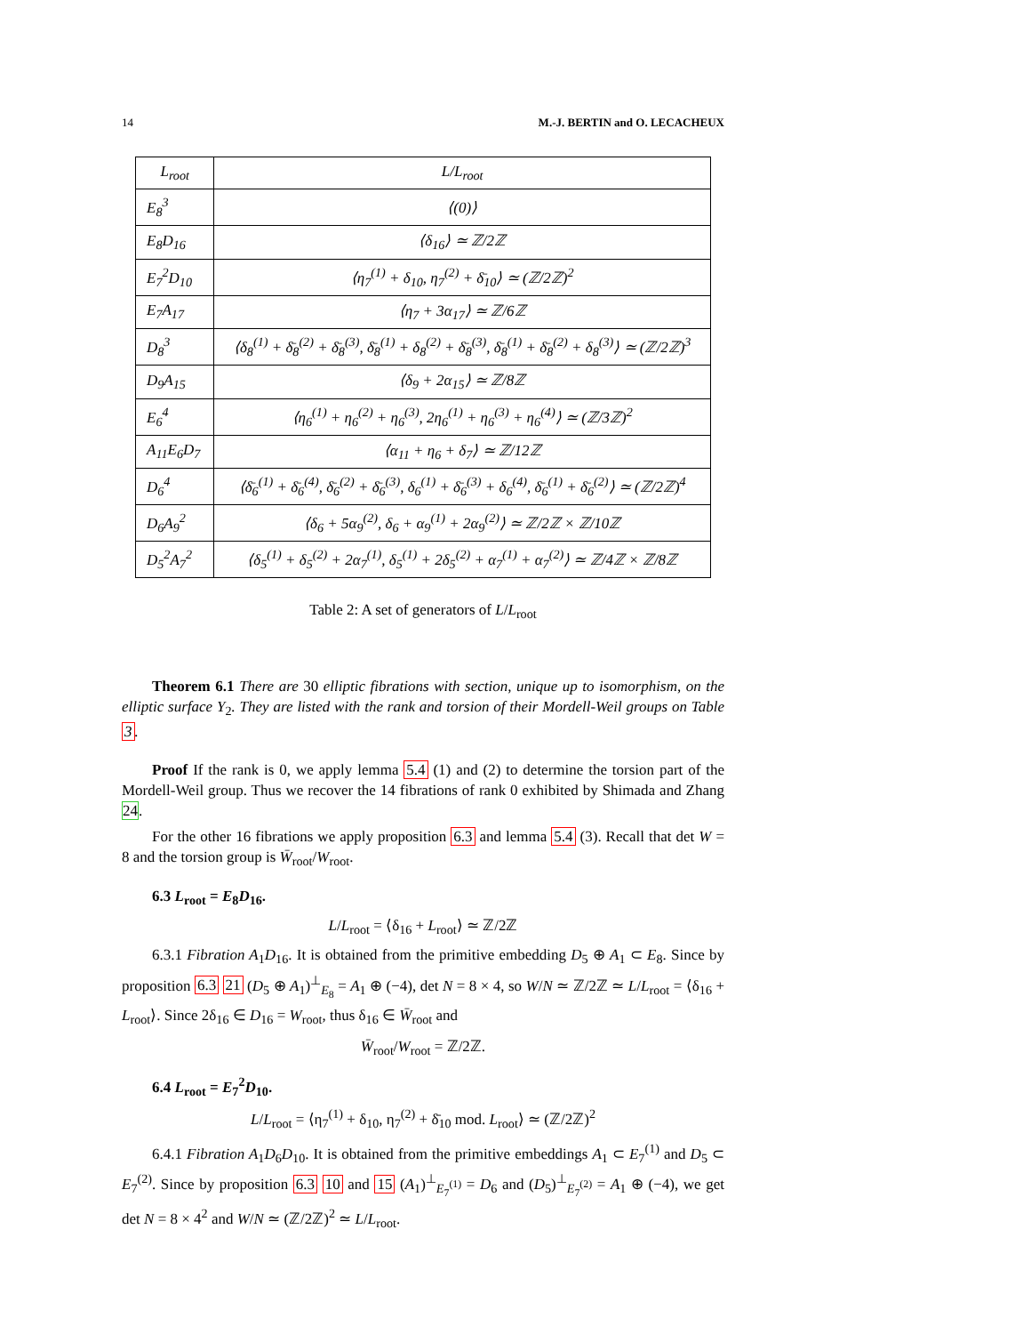14 M.-J. BERTIN and O. LECACHEUX
| L<sub>root</sub> | L/L<sub>root</sub> |
| --- | --- |
| E<sub>8</sub><sup>3</sup> | ⟨(0)⟩ |
| E<sub>8</sub>D<sub>16</sub> | ⟨δ<sub>16</sub>⟩ ≃ ℤ/2ℤ |
| E<sub>7</sub><sup>2</sup>D<sub>10</sub> | ⟨η<sub>7</sub><sup>(1)</sup> + δ<sub>10</sub>, η<sub>7</sub><sup>(2)</sup> + δ̄<sub>10</sub>⟩ ≃ (ℤ/2ℤ)<sup>2</sup> |
| E<sub>7</sub>A<sub>17</sub> | ⟨η<sub>7</sub> + 3α<sub>17</sub>⟩ ≃ ℤ/6ℤ |
| D<sub>8</sub><sup>3</sup> | ⟨δ<sub>8</sub><sup>(1)</sup> + δ̄<sub>8</sub><sup>(2)</sup> + δ̄<sub>8</sub><sup>(3)</sup>, δ̄<sub>8</sub><sup>(1)</sup> + δ<sub>8</sub><sup>(2)</sup> + δ̄<sub>8</sub><sup>(3)</sup>, δ̄<sub>8</sub><sup>(1)</sup> + δ̄<sub>8</sub><sup>(2)</sup> + δ<sub>8</sub><sup>(3)</sup>⟩ ≃ (ℤ/2ℤ)<sup>3</sup> |
| D<sub>9</sub>A<sub>15</sub> | ⟨δ<sub>9</sub> + 2α<sub>15</sub>⟩ ≃ ℤ/8ℤ |
| E<sub>6</sub><sup>4</sup> | ⟨η<sub>6</sub><sup>(1)</sup> + η<sub>6</sub><sup>(2)</sup> + η<sub>6</sub><sup>(3)</sup>, 2η<sub>6</sub><sup>(1)</sup> + η<sub>6</sub><sup>(3)</sup> + η<sub>6</sub><sup>(4)</sup>⟩ ≃ (ℤ/3ℤ)<sup>2</sup> |
| A<sub>11</sub>E<sub>6</sub>D<sub>7</sub> | ⟨α<sub>11</sub> + η<sub>6</sub> + δ<sub>7</sub>⟩ ≃ ℤ/12ℤ |
| D<sub>6</sub><sup>4</sup> | ⟨δ̄<sub>6</sub><sup>(1)</sup> + δ̄<sub>6</sub><sup>(4)</sup>, δ̄<sub>6</sub><sup>(2)</sup> + δ̄<sub>6</sub><sup>(3)</sup>, δ<sub>6</sub><sup>(1)</sup> + δ̄<sub>6</sub><sup>(3)</sup> + δ<sub>6</sub><sup>(4)</sup>, δ̄<sub>6</sub><sup>(1)</sup> + δ̄<sub>6</sub><sup>(2)</sup>⟩ ≃ (ℤ/2ℤ)<sup>4</sup> |
| D<sub>6</sub>A<sub>9</sub><sup>2</sup> | ⟨δ<sub>6</sub> + 5α<sub>9</sub><sup>(2)</sup>, δ<sub>6</sub> + α<sub>9</sub><sup>(1)</sup> + 2α<sub>9</sub><sup>(2)</sup>⟩ ≃ ℤ/2ℤ × ℤ/10ℤ |
| D<sub>5</sub><sup>2</sup>A<sub>7</sub><sup>2</sup> | ⟨δ<sub>5</sub><sup>(1)</sup> + δ<sub>5</sub><sup>(2)</sup> + 2α<sub>7</sub><sup>(1)</sup>, δ<sub>5</sub><sup>(1)</sup> + 2δ<sub>5</sub><sup>(2)</sup> + α<sub>7</sub><sup>(1)</sup> + α<sub>7</sub><sup>(2)</sup>⟩ ≃ ℤ/4ℤ × ℤ/8ℤ |
Table 2: A set of generators of L/L<sub>root</sub>
Theorem 6.1 There are 30 elliptic fibrations with section, unique up to isomorphism, on the elliptic surface Y<sub>2</sub>. They are listed with the rank and torsion of their Mordell-Weil groups on Table 3.
Proof If the rank is 0, we apply lemma 5.4 (1) and (2) to determine the torsion part of the Mordell-Weil group. Thus we recover the 14 fibrations of rank 0 exhibited by Shimada and Zhang 24.
For the other 16 fibrations we apply proposition 6.3 and lemma 5.4 (3). Recall that det W = 8 and the torsion group is W̄<sub>root</sub>/W<sub>root</sub>.
6.3 L<sub>root</sub> = E<sub>8</sub>D<sub>16</sub>.
L/L<sub>root</sub> = ⟨δ<sub>16</sub> + L<sub>root</sub>⟩ ≃ ℤ/2ℤ
6.3.1 Fibration A<sub>1</sub>D<sub>16</sub>. It is obtained from the primitive embedding D<sub>5</sub> ⊕ A<sub>1</sub> ⊂ E<sub>8</sub>. Since by proposition 6.3 21 (D<sub>5</sub> ⊕ A<sub>1</sub>)<sup>⊥</sup><sub>E<sub>8</sub></sub> = A<sub>1</sub> ⊕ (−4), det N = 8 × 4, so W/N ≃ ℤ/2ℤ ≃ L/L<sub>root</sub> = ⟨δ<sub>16</sub> + L<sub>root</sub>⟩. Since 2δ<sub>16</sub> ∈ D<sub>16</sub> = W<sub>root</sub>, thus δ<sub>16</sub> ∈ W̄<sub>root</sub> and
W̄<sub>root</sub>/W<sub>root</sub> = ℤ/2ℤ.
6.4 L<sub>root</sub> = E<sub>7</sub><sup>2</sup>D<sub>10</sub>.
L/L<sub>root</sub> = ⟨η<sub>7</sub><sup>(1)</sup> + δ<sub>10</sub>, η<sub>7</sub><sup>(2)</sup> + δ̄<sub>10</sub> mod. L<sub>root</sub>⟩ ≃ (ℤ/2ℤ)<sup>2</sup>
6.4.1 Fibration A<sub>1</sub>D<sub>6</sub>D<sub>10</sub>. It is obtained from the primitive embeddings A<sub>1</sub> ⊂ E<sub>7</sub><sup>(1)</sup> and D<sub>5</sub> ⊂ E<sub>7</sub><sup>(2)</sup>. Since by proposition 6.3 10 and 15 (A<sub>1</sub>)<sup>⊥</sup><sub>E<sub>7</sub><sup>(1)</sup></sub> = D<sub>6</sub> and (D<sub>5</sub>)<sup>⊥</sup><sub>E<sub>7</sub><sup>(2)</sup></sub> = A<sub>1</sub> ⊕ (−4), we get det N = 8 × 4<sup>2</sup> and W/N ≃ (ℤ/2ℤ)<sup>2</sup> ≃ L/L<sub>root</sub>.